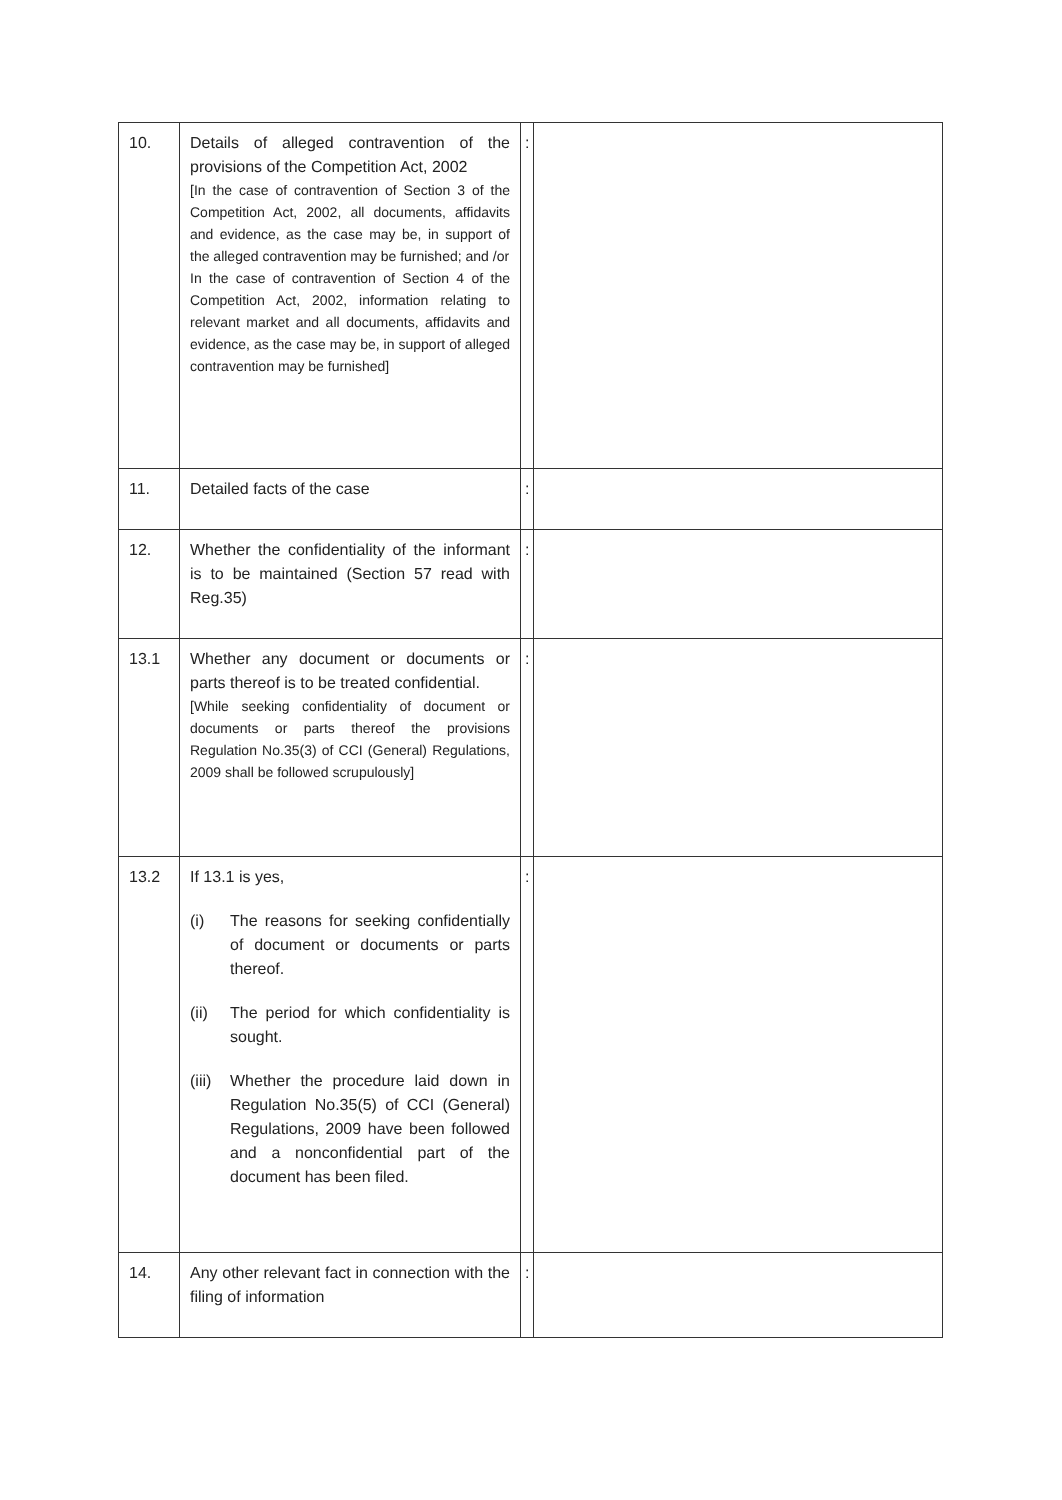| 10. | Details of alleged contravention of the provisions of the Competition Act, 2002 [In the case of contravention of Section 3 of the Competition Act, 2002, all documents, affidavits and evidence, as the case may be, in support of the alleged contravention may be furnished; and /or In the case of contravention of Section 4 of the Competition Act, 2002, information relating to relevant market and all documents, affidavits and evidence, as the case may be, in support of alleged contravention may be furnished] | : | |
| 11. | Detailed facts of the case | : | |
| 12. | Whether the confidentiality of the informant is to be maintained (Section 57 read with Reg.35) | : | |
| 13.1 | Whether any document or documents or parts thereof is to be treated confidential. [While seeking confidentiality of document or documents or parts thereof the provisions Regulation No.35(3) of CCI (General) Regulations, 2009 shall be followed scrupulously] | : | |
| 13.2 | If 13.1 is yes, (i) The reasons for seeking confidentially of document or documents or parts thereof. (ii) The period for which confidentiality is sought. (iii) Whether the procedure laid down in Regulation No.35(5) of CCI (General) Regulations, 2009 have been followed and a nonconfidential part of the document has been filed. | : | |
| 14. | Any other relevant fact in connection with the filing of information | : | |